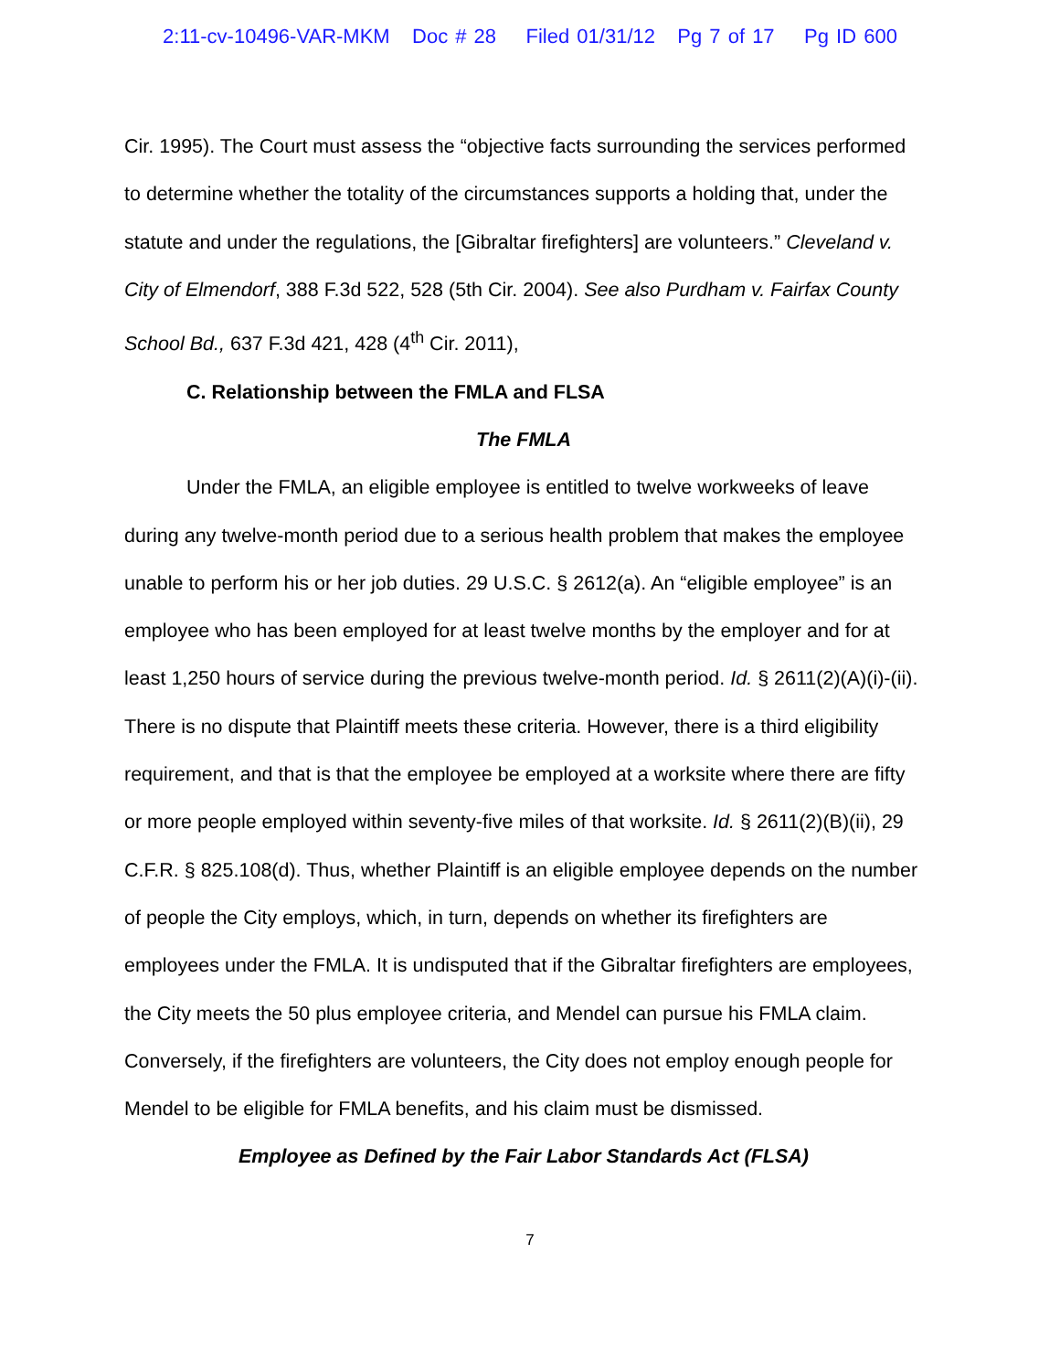2:11-cv-10496-VAR-MKM Doc # 28 Filed 01/31/12 Pg 7 of 17 Pg ID 600
Cir. 1995). The Court must assess the “objective facts surrounding the services performed to determine whether the totality of the circumstances supports a holding that, under the statute and under the regulations, the [Gibraltar firefighters] are volunteers.” Cleveland v. City of Elmendorf, 388 F.3d 522, 528 (5th Cir. 2004). See also Purdham v. Fairfax County School Bd., 637 F.3d 421, 428 (4<sup>th</sup> Cir. 2011),
C. Relationship between the FMLA and FLSA
The FMLA
Under the FMLA, an eligible employee is entitled to twelve workweeks of leave during any twelve-month period due to a serious health problem that makes the employee unable to perform his or her job duties. 29 U.S.C. § 2612(a). An “eligible employee” is an employee who has been employed for at least twelve months by the employer and for at least 1,250 hours of service during the previous twelve-month period. Id. § 2611(2)(A)(i)-(ii). There is no dispute that Plaintiff meets these criteria. However, there is a third eligibility requirement, and that is that the employee be employed at a worksite where there are fifty or more people employed within seventy-five miles of that worksite. Id. § 2611(2)(B)(ii), 29 C.F.R. § 825.108(d). Thus, whether Plaintiff is an eligible employee depends on the number of people the City employs, which, in turn, depends on whether its firefighters are employees under the FMLA. It is undisputed that if the Gibraltar firefighters are employees, the City meets the 50 plus employee criteria, and Mendel can pursue his FMLA claim. Conversely, if the firefighters are volunteers, the City does not employ enough people for Mendel to be eligible for FMLA benefits, and his claim must be dismissed.
Employee as Defined by the Fair Labor Standards Act (FLSA)
7